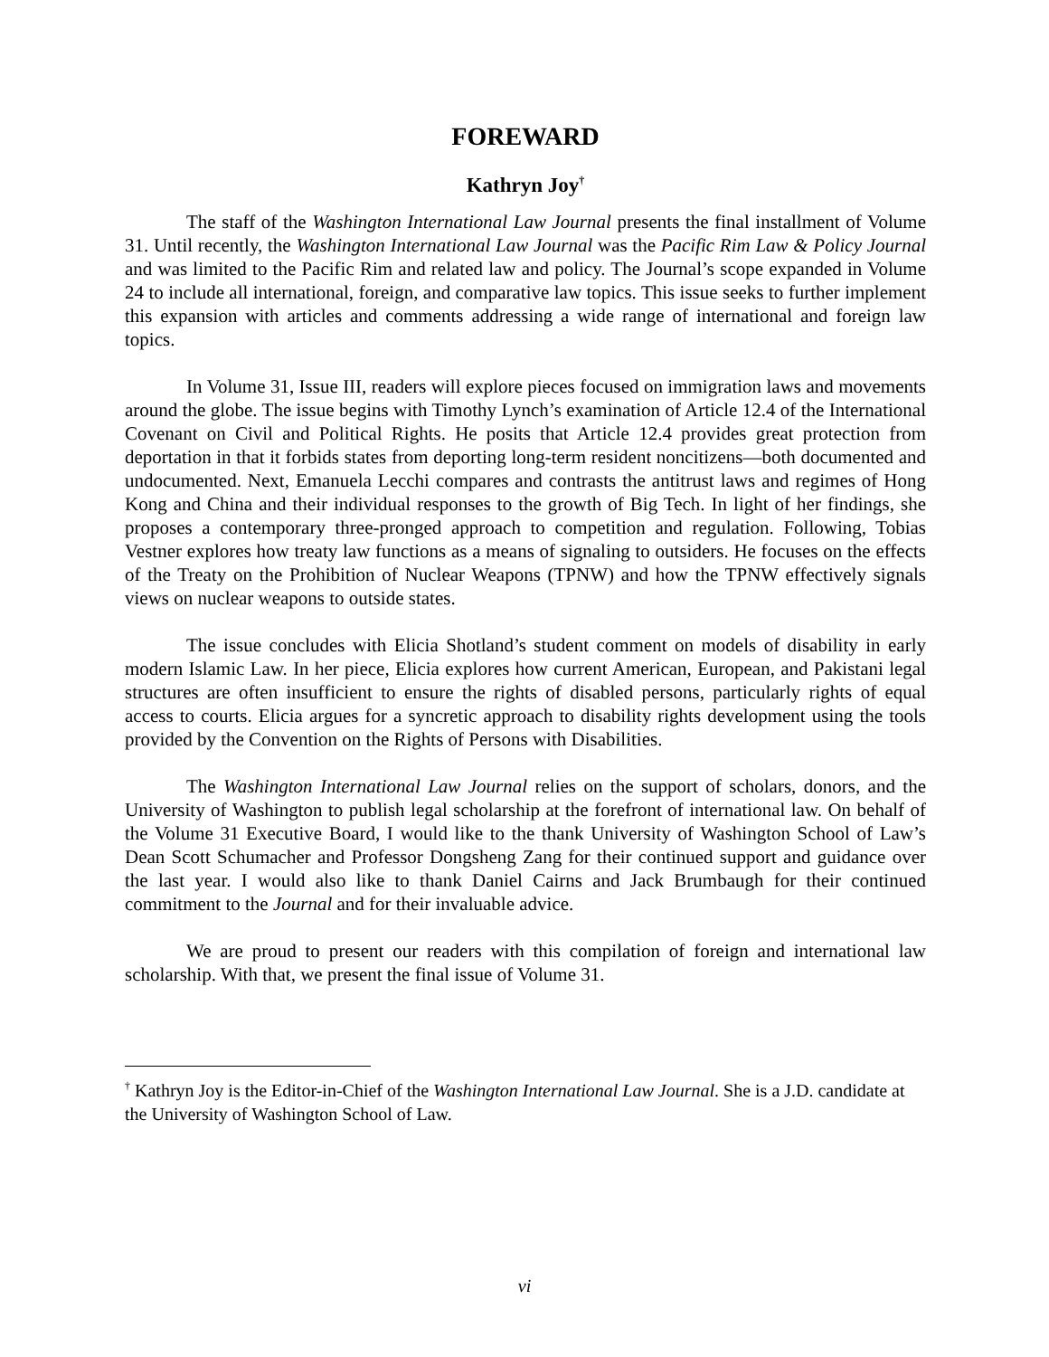FOREWARD
Kathryn Joy<sup>†</sup>
The staff of the Washington International Law Journal presents the final installment of Volume 31. Until recently, the Washington International Law Journal was the Pacific Rim Law & Policy Journal and was limited to the Pacific Rim and related law and policy. The Journal’s scope expanded in Volume 24 to include all international, foreign, and comparative law topics. This issue seeks to further implement this expansion with articles and comments addressing a wide range of international and foreign law topics.
In Volume 31, Issue III, readers will explore pieces focused on immigration laws and movements around the globe. The issue begins with Timothy Lynch’s examination of Article 12.4 of the International Covenant on Civil and Political Rights. He posits that Article 12.4 provides great protection from deportation in that it forbids states from deporting long-term resident noncitizens—both documented and undocumented. Next, Emanuela Lecchi compares and contrasts the antitrust laws and regimes of Hong Kong and China and their individual responses to the growth of Big Tech. In light of her findings, she proposes a contemporary three-pronged approach to competition and regulation. Following, Tobias Vestner explores how treaty law functions as a means of signaling to outsiders. He focuses on the effects of the Treaty on the Prohibition of Nuclear Weapons (TPNW) and how the TPNW effectively signals views on nuclear weapons to outside states.
The issue concludes with Elicia Shotland’s student comment on models of disability in early modern Islamic Law. In her piece, Elicia explores how current American, European, and Pakistani legal structures are often insufficient to ensure the rights of disabled persons, particularly rights of equal access to courts. Elicia argues for a syncretic approach to disability rights development using the tools provided by the Convention on the Rights of Persons with Disabilities.
The Washington International Law Journal relies on the support of scholars, donors, and the University of Washington to publish legal scholarship at the forefront of international law. On behalf of the Volume 31 Executive Board, I would like to the thank University of Washington School of Law’s Dean Scott Schumacher and Professor Dongsheng Zang for their continued support and guidance over the last year. I would also like to thank Daniel Cairns and Jack Brumbaugh for their continued commitment to the Journal and for their invaluable advice.
We are proud to present our readers with this compilation of foreign and international law scholarship. With that, we present the final issue of Volume 31.
<sup>†</sup> Kathryn Joy is the Editor-in-Chief of the Washington International Law Journal. She is a J.D. candidate at the University of Washington School of Law.
vi